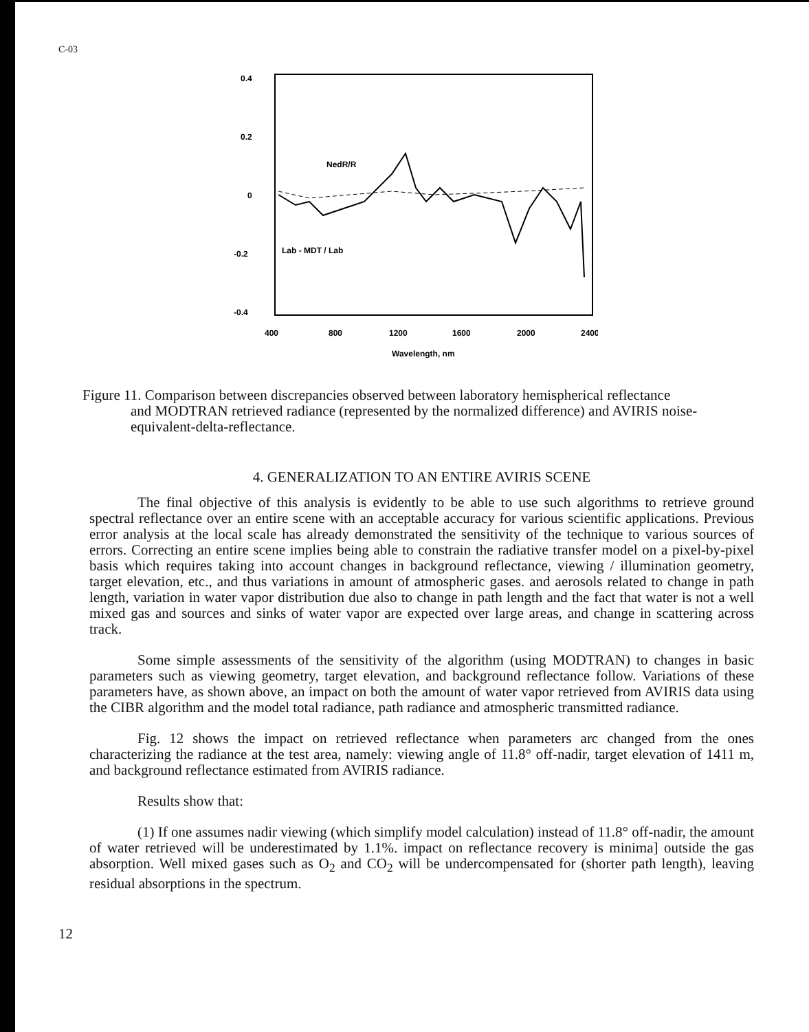C-03
0.4
0.2
0
-0.2
-0.4
400
800
1200
1600
2000
2400
Wavelength, nm
NedR/R
Lab - MDT / Lab
Figure 11. Comparison between discrepancies observed between laboratory hemispherical reflectance
and MODTRAN retrieved radiance (represented by the normalized difference) and AVIRIS noise-equivalent-delta-reflectance.
4. GENERALIZATION TO AN ENTIRE AVIRIS SCENE
The final objective of this analysis is evidently to be able to use such algorithms to retrieve ground spectral reflectance over an entire scene with an acceptable accuracy for various scientific applications. Previous error analysis at the local scale has already demonstrated the sensitivity of the technique to various sources of errors. Correcting an entire scene implies being able to constrain the radiative transfer model on a pixel-by-pixel basis which requires taking into account changes in background reflectance, viewing / illumination geometry, target elevation, etc., and thus variations in amount of atmospheric gases. and aerosols related to change in path length, variation in water vapor distribution due also to change in path length and the fact that water is not a well mixed gas and sources and sinks of water vapor are expected over large areas, and change in scattering across track.
Some simple assessments of the sensitivity of the algorithm (using MODTRAN) to changes in basic parameters such as viewing geometry, target elevation, and background reflectance follow. Variations of these parameters have, as shown above, an impact on both the amount of water vapor retrieved from AVIRIS data using the CIBR algorithm and the model total radiance, path radiance and atmospheric transmitted radiance.
Fig. 12 shows the impact on retrieved reflectance when parameters arc changed from the ones characterizing the radiance at the test area, namely: viewing angle of 11.8° off-nadir, target elevation of 1411 m, and background reflectance estimated from AVIRIS radiance.
Results show that:
(1) If one assumes nadir viewing (which simplify model calculation) instead of 11.8° off-nadir, the amount of water retrieved will be underestimated by 1.1%. impact on reflectance recovery is minima] outside the gas absorption. Well mixed gases such as O<sub>2</sub> and CO<sub>2</sub> will be undercompensated for (shorter path length), leaving residual absorptions in the spectrum.
12